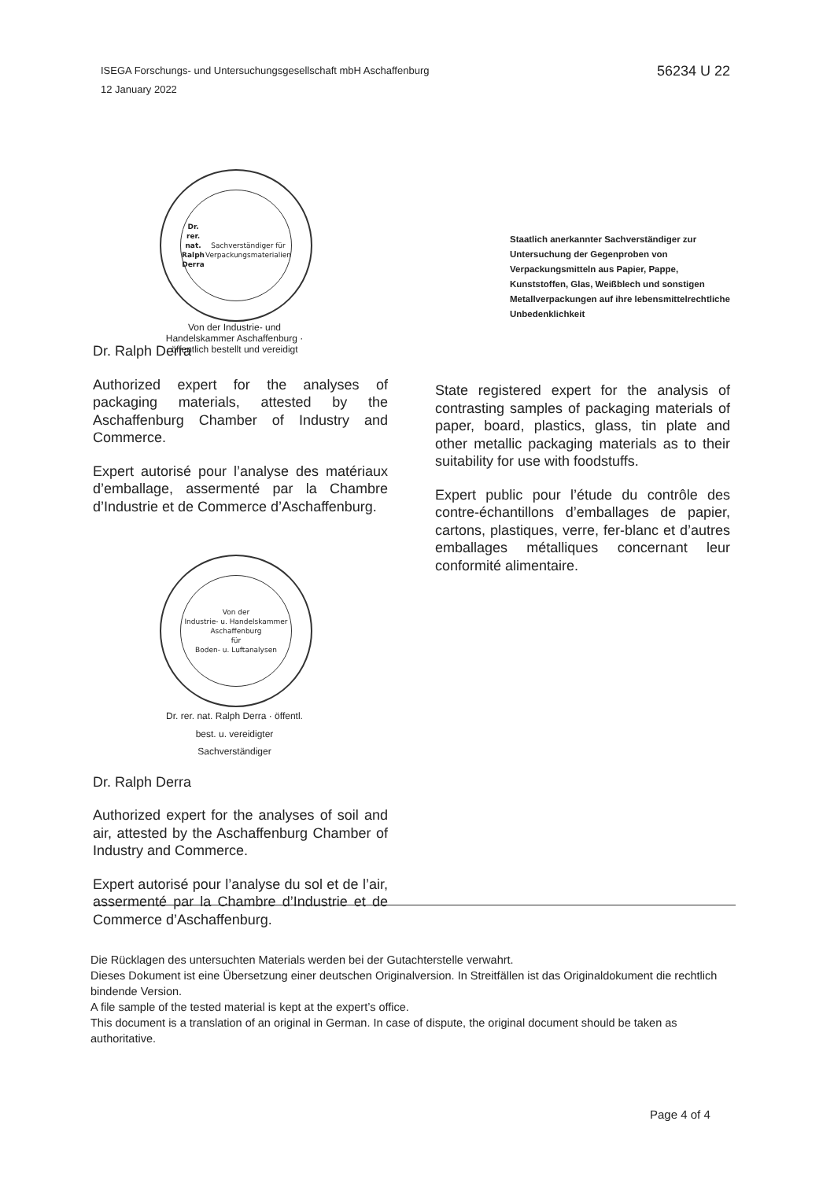ISEGA Forschungs- und Untersuchungsgesellschaft mbH Aschaffenburg
12 January 2022
56234 U 22
Dr. rer. nat. Ralph Derra
Sachverständiger für Verpackungsmaterialien
Von der Industrie- und Handelskammer Aschaffenburg · öffentlich bestellt und vereidigt
Staatlich anerkannter Sachverständiger zur Untersuchung der Gegenproben von Verpackungsmitteln aus Papier, Pappe, Kunststoffen, Glas, Weißblech und sonstigen Metallverpackungen auf ihre lebensmittelrechtliche Unbedenklichkeit
Dr. Ralph Derra
Authorized expert for the analyses of packaging materials, attested by the Aschaffenburg Chamber of Industry and Commerce.
Expert autorisé pour l’analyse des matériaux d’emballage, assermenté par la Chambre d’Industrie et de Commerce d’Aschaffenburg.
Von der
Industrie- u. Handelskammer
Aschaffenburg
für
Boden- u. Luftanalysen
Dr. rer. nat. Ralph Derra · öffentl. best. u. vereidigter Sachverständiger
Dr. Ralph Derra
Authorized expert for the analyses of soil and air, attested by the Aschaffenburg Chamber of Industry and Commerce.
Expert autorisé pour l’analyse du sol et de l’air, assermenté par la Chambre d’Industrie et de Commerce d’Aschaffenburg.
State registered expert for the analysis of contrasting samples of packaging materials of paper, board, plastics, glass, tin plate and other metallic packaging materials as to their suitability for use with foodstuffs.
Expert public pour l’étude du contrôle des contre-échantillons d’emballages de papier, cartons, plastiques, verre, fer-blanc et d’autres emballages métalliques concernant leur conformité alimentaire.
Die Rücklagen des untersuchten Materials werden bei der Gutachterstelle verwahrt.
Dieses Dokument ist eine Übersetzung einer deutschen Originalversion. In Streitfällen ist das Originaldokument die rechtlich bindende Version.
A file sample of the tested material is kept at the expert’s office.
This document is a translation of an original in German. In case of dispute, the original document should be taken as authoritative.
Page 4 of 4